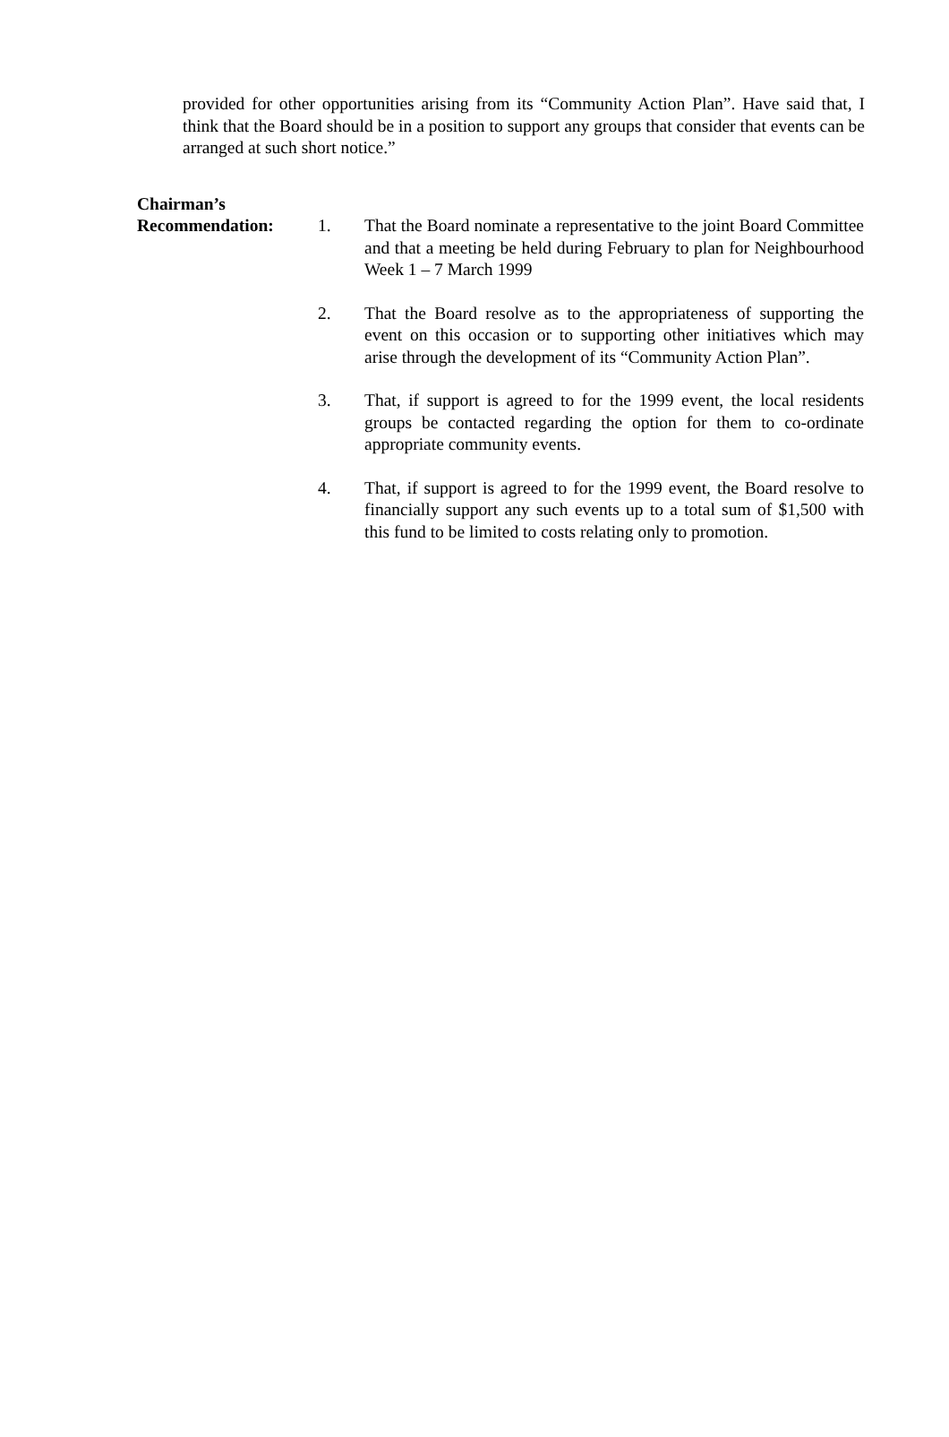provided for other opportunities arising from its “Community Action Plan”. Have said that, I think that the Board should be in a position to support any groups that consider that events can be arranged at such short notice.”
Chairman’s
Recommendation: 1. That the Board nominate a representative to the joint Board Committee and that a meeting be held during February to plan for Neighbourhood Week 1 – 7 March 1999
2. That the Board resolve as to the appropriateness of supporting the event on this occasion or to supporting other initiatives which may arise through the development of its “Community Action Plan”.
3. That, if support is agreed to for the 1999 event, the local residents groups be contacted regarding the option for them to co-ordinate appropriate community events.
4. That, if support is agreed to for the 1999 event, the Board resolve to financially support any such events up to a total sum of $1,500 with this fund to be limited to costs relating only to promotion.